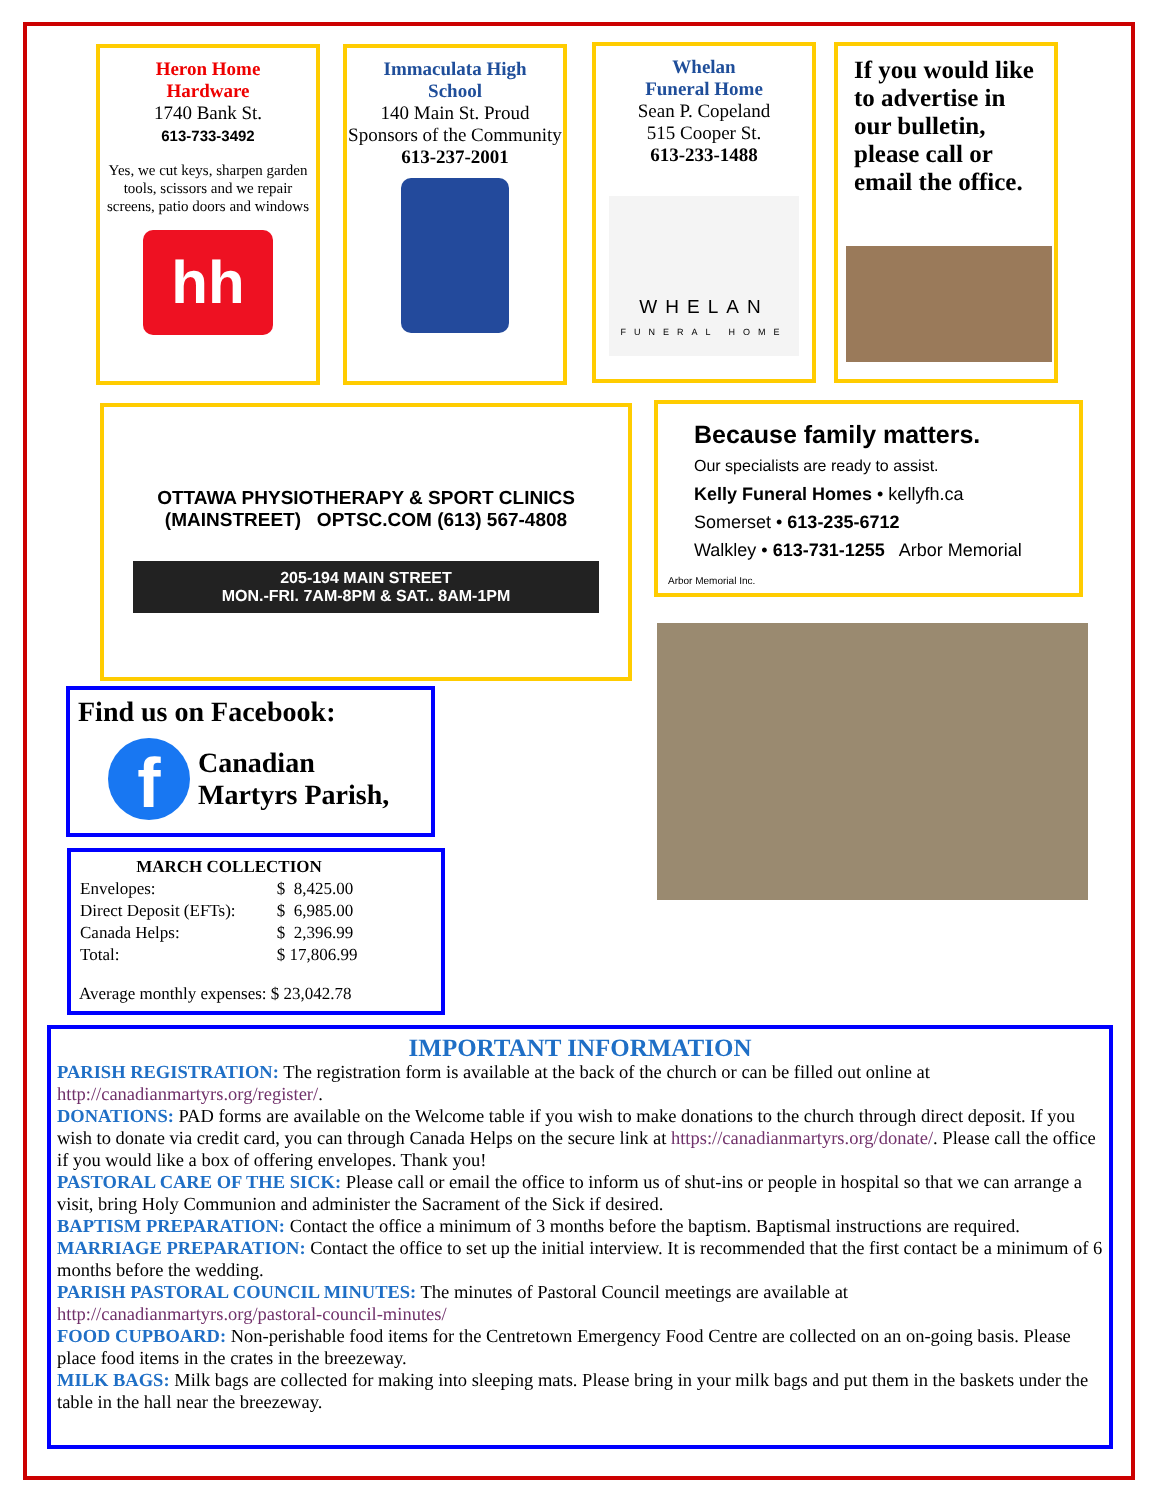Heron Home
Hardware
1740 Bank St.
613-733-3492
Yes, we cut keys, sharpen garden tools, scissors and we repair screens, patio doors and windows
hh
Immaculata High
School
140 Main St. Proud Sponsors of the Community
613-237-2001
Whelan
Funeral Home
Sean P. Copeland
515 Cooper St.
613-233-1488
WHELAN
FUNERAL HOME
If you would like to advertise in our bulletin, please call or email the office.
OTTAWA PHYSIOTHERAPY & SPORT CLINICS (MAINSTREET) OPTSC.COM (613) 567-4808
205-194 MAIN STREET
MON.-FRI. 7AM-8PM & SAT.. 8AM-1PM
Because family matters.
Our specialists are ready to assist.
Kelly Funeral Homes • kellyfh.ca
Somerset • 613-235-6712
Walkley • 613-731-1255 Arbor Memorial
Arbor Memorial Inc.
Find us on Facebook:
f
Canadian
Martyrs Parish,
| MARCH COLLECTION | |
| --- | --- |
| Envelopes: | $ 8,425.00 |
| Direct Deposit (EFTs): | $ 6,985.00 |
| Canada Helps: | $ 2,396.99 |
| Total: | $ 17,806.99 |
Average monthly expenses: $ 23,042.78
IMPORTANT INFORMATION
PARISH REGISTRATION: The registration form is available at the back of the church or can be filled out online at http://canadianmartyrs.org/register/.
DONATIONS: PAD forms are available on the Welcome table if you wish to make donations to the church through direct deposit. If you wish to donate via credit card, you can through Canada Helps on the secure link at https://canadianmartyrs.org/donate/. Please call the office if you would like a box of offering envelopes. Thank you!
PASTORAL CARE OF THE SICK: Please call or email the office to inform us of shut-ins or people in hospital so that we can arrange a visit, bring Holy Communion and administer the Sacrament of the Sick if desired.
BAPTISM PREPARATION: Contact the office a minimum of 3 months before the baptism. Baptismal instructions are required.
MARRIAGE PREPARATION: Contact the office to set up the initial interview. It is recommended that the first contact be a minimum of 6 months before the wedding.
PARISH PASTORAL COUNCIL MINUTES: The minutes of Pastoral Council meetings are available at http://canadianmartyrs.org/pastoral-council-minutes/
FOOD CUPBOARD: Non-perishable food items for the Centretown Emergency Food Centre are collected on an on-going basis. Please place food items in the crates in the breezeway.
MILK BAGS: Milk bags are collected for making into sleeping mats. Please bring in your milk bags and put them in the baskets under the table in the hall near the breezeway.